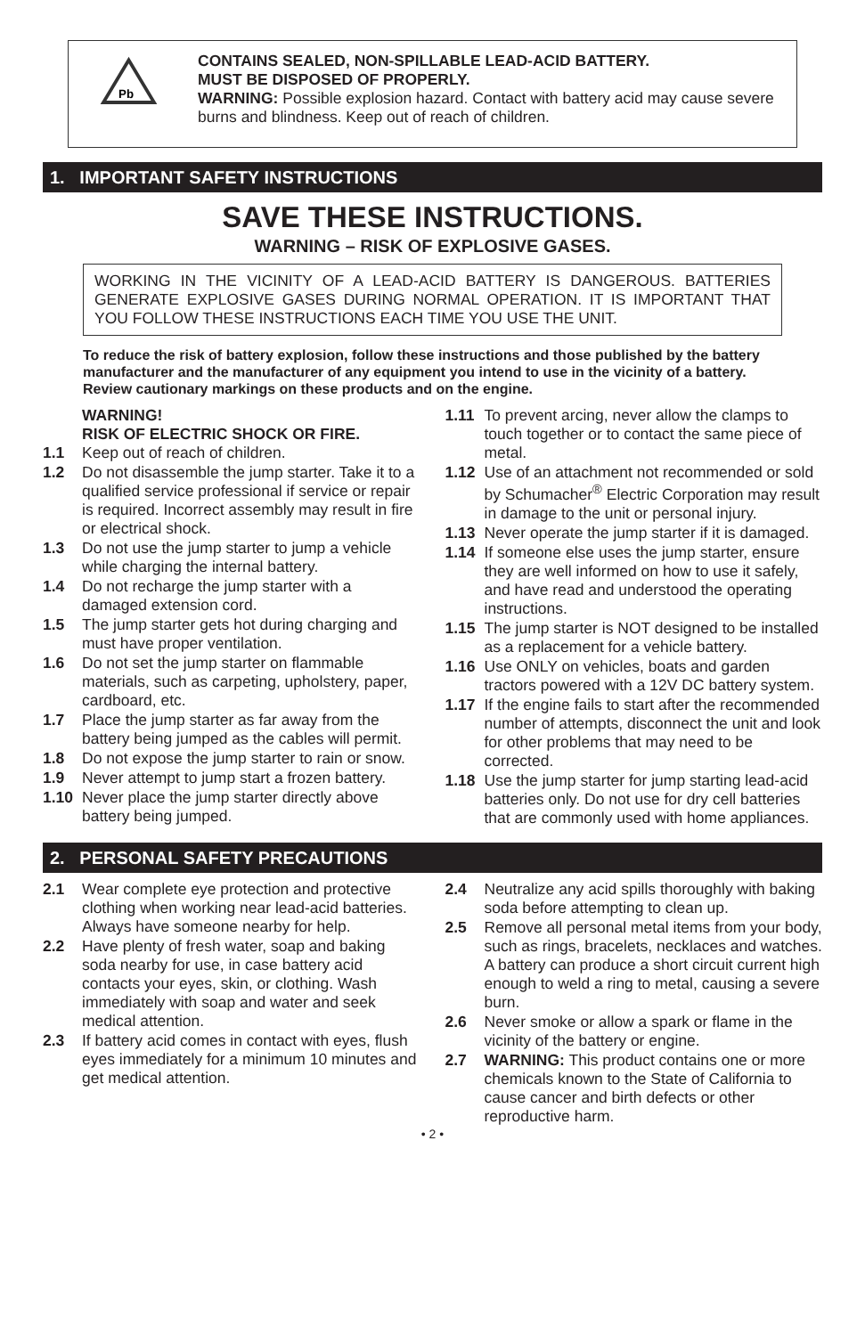Pb
CONTAINS SEALED, NON-SPILLABLE LEAD-ACID BATTERY.
MUST BE DISPOSED OF PROPERLY.
WARNING: Possible explosion hazard. Contact with battery acid may cause severe burns and blindness. Keep out of reach of children.
1. IMPORTANT SAFETY INSTRUCTIONS
SAVE THESE INSTRUCTIONS.
WARNING – RISK OF EXPLOSIVE GASES.
WORKING IN THE VICINITY OF A LEAD-ACID BATTERY IS DANGEROUS. BATTERIES GENERATE EXPLOSIVE GASES DURING NORMAL OPERATION. IT IS IMPORTANT THAT YOU FOLLOW THESE INSTRUCTIONS EACH TIME YOU USE THE UNIT.
To reduce the risk of battery explosion, follow these instructions and those published by the battery manufacturer and the manufacturer of any equipment you intend to use in the vicinity of a battery. Review cautionary markings on these products and on the engine.
WARNING!
RISK OF ELECTRIC SHOCK OR FIRE.
1.1 Keep out of reach of children.
1.2 Do not disassemble the jump starter. Take it to a qualified service professional if service or repair is required. Incorrect assembly may result in fire or electrical shock.
1.3 Do not use the jump starter to jump a vehicle while charging the internal battery.
1.4 Do not recharge the jump starter with a damaged extension cord.
1.5 The jump starter gets hot during charging and must have proper ventilation.
1.6 Do not set the jump starter on flammable materials, such as carpeting, upholstery, paper, cardboard, etc.
1.7 Place the jump starter as far away from the battery being jumped as the cables will permit.
1.8 Do not expose the jump starter to rain or snow.
1.9 Never attempt to jump start a frozen battery.
1.10 Never place the jump starter directly above battery being jumped.
1.11 To prevent arcing, never allow the clamps to touch together or to contact the same piece of metal.
1.12 Use of an attachment not recommended or sold by Schumacher<sup>®</sup> Electric Corporation may result in damage to the unit or personal injury.
1.13 Never operate the jump starter if it is damaged.
1.14 If someone else uses the jump starter, ensure they are well informed on how to use it safely, and have read and understood the operating instructions.
1.15 The jump starter is NOT designed to be installed as a replacement for a vehicle battery.
1.16 Use ONLY on vehicles, boats and garden tractors powered with a 12V DC battery system.
1.17 If the engine fails to start after the recommended number of attempts, disconnect the unit and look for other problems that may need to be corrected.
1.18 Use the jump starter for jump starting lead-acid batteries only. Do not use for dry cell batteries that are commonly used with home appliances.
2. PERSONAL SAFETY PRECAUTIONS
2.1 Wear complete eye protection and protective clothing when working near lead-acid batteries. Always have someone nearby for help.
2.2 Have plenty of fresh water, soap and baking soda nearby for use, in case battery acid contacts your eyes, skin, or clothing. Wash immediately with soap and water and seek medical attention.
2.3 If battery acid comes in contact with eyes, flush eyes immediately for a minimum 10 minutes and get medical attention.
2.4 Neutralize any acid spills thoroughly with baking soda before attempting to clean up.
2.5 Remove all personal metal items from your body, such as rings, bracelets, necklaces and watches. A battery can produce a short circuit current high enough to weld a ring to metal, causing a severe burn.
2.6 Never smoke or allow a spark or flame in the vicinity of the battery or engine.
2.7 WARNING: This product contains one or more chemicals known to the State of California to cause cancer and birth defects or other reproductive harm.
• 2 •